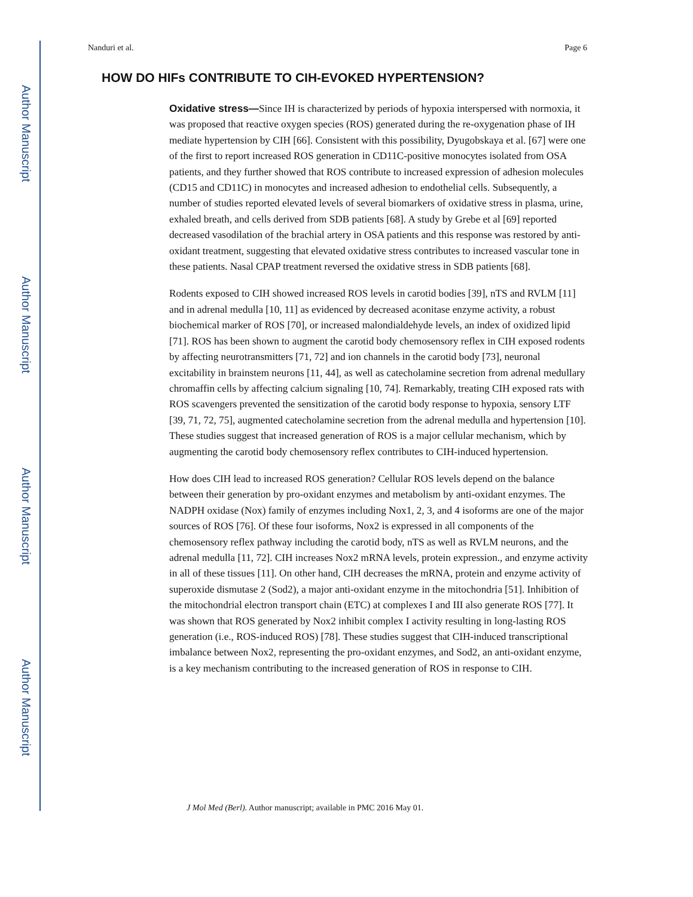Author Manuscript
Author Manuscript
Author Manuscript
Author Manuscript
Nanduri et al. Page 6
HOW DO HIFs CONTRIBUTE TO CIH-EVOKED HYPERTENSION?
Oxidative stress—Since IH is characterized by periods of hypoxia interspersed with normoxia, it was proposed that reactive oxygen species (ROS) generated during the re-oxygenation phase of IH mediate hypertension by CIH [66]. Consistent with this possibility, Dyugobskaya et al. [67] were one of the first to report increased ROS generation in CD11C-positive monocytes isolated from OSA patients, and they further showed that ROS contribute to increased expression of adhesion molecules (CD15 and CD11C) in monocytes and increased adhesion to endothelial cells. Subsequently, a number of studies reported elevated levels of several biomarkers of oxidative stress in plasma, urine, exhaled breath, and cells derived from SDB patients [68]. A study by Grebe et al [69] reported decreased vasodilation of the brachial artery in OSA patients and this response was restored by anti-oxidant treatment, suggesting that elevated oxidative stress contributes to increased vascular tone in these patients. Nasal CPAP treatment reversed the oxidative stress in SDB patients [68].
Rodents exposed to CIH showed increased ROS levels in carotid bodies [39], nTS and RVLM [11] and in adrenal medulla [10, 11] as evidenced by decreased aconitase enzyme activity, a robust biochemical marker of ROS [70], or increased malondialdehyde levels, an index of oxidized lipid [71]. ROS has been shown to augment the carotid body chemosensory reflex in CIH exposed rodents by affecting neurotransmitters [71, 72] and ion channels in the carotid body [73], neuronal excitability in brainstem neurons [11, 44], as well as catecholamine secretion from adrenal medullary chromaffin cells by affecting calcium signaling [10, 74]. Remarkably, treating CIH exposed rats with ROS scavengers prevented the sensitization of the carotid body response to hypoxia, sensory LTF [39, 71, 72, 75], augmented catecholamine secretion from the adrenal medulla and hypertension [10]. These studies suggest that increased generation of ROS is a major cellular mechanism, which by augmenting the carotid body chemosensory reflex contributes to CIH-induced hypertension.
How does CIH lead to increased ROS generation? Cellular ROS levels depend on the balance between their generation by pro-oxidant enzymes and metabolism by anti-oxidant enzymes. The NADPH oxidase (Nox) family of enzymes including Nox1, 2, 3, and 4 isoforms are one of the major sources of ROS [76]. Of these four isoforms, Nox2 is expressed in all components of the chemosensory reflex pathway including the carotid body, nTS as well as RVLM neurons, and the adrenal medulla [11, 72]. CIH increases Nox2 mRNA levels, protein expression., and enzyme activity in all of these tissues [11]. On other hand, CIH decreases the mRNA, protein and enzyme activity of superoxide dismutase 2 (Sod2), a major anti-oxidant enzyme in the mitochondria [51]. Inhibition of the mitochondrial electron transport chain (ETC) at complexes I and III also generate ROS [77]. It was shown that ROS generated by Nox2 inhibit complex I activity resulting in long-lasting ROS generation (i.e., ROS-induced ROS) [78]. These studies suggest that CIH-induced transcriptional imbalance between Nox2, representing the pro-oxidant enzymes, and Sod2, an anti-oxidant enzyme, is a key mechanism contributing to the increased generation of ROS in response to CIH.
J Mol Med (Berl). Author manuscript; available in PMC 2016 May 01.